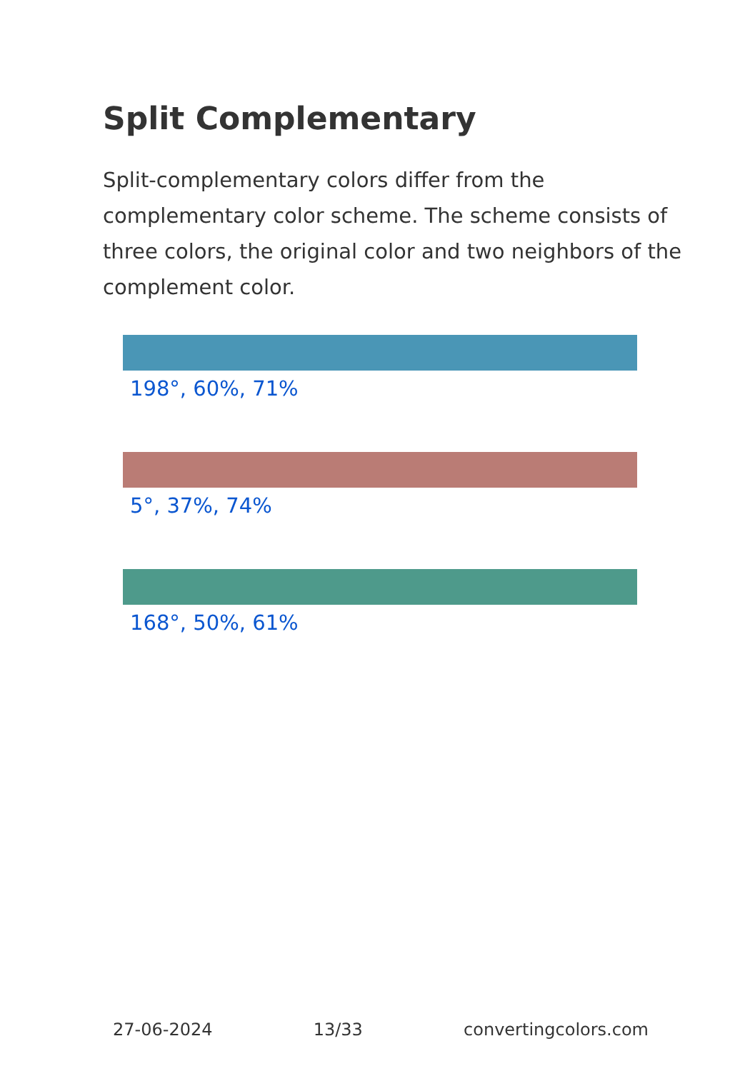Split Complementary
Split-complementary colors differ from the complementary color scheme. The scheme consists of three colors, the original color and two neighbors of the complement color.
198°, 60%, 71%
5°, 37%, 74%
168°, 50%, 61%
27-06-2024 13/33 convertingcolors.com